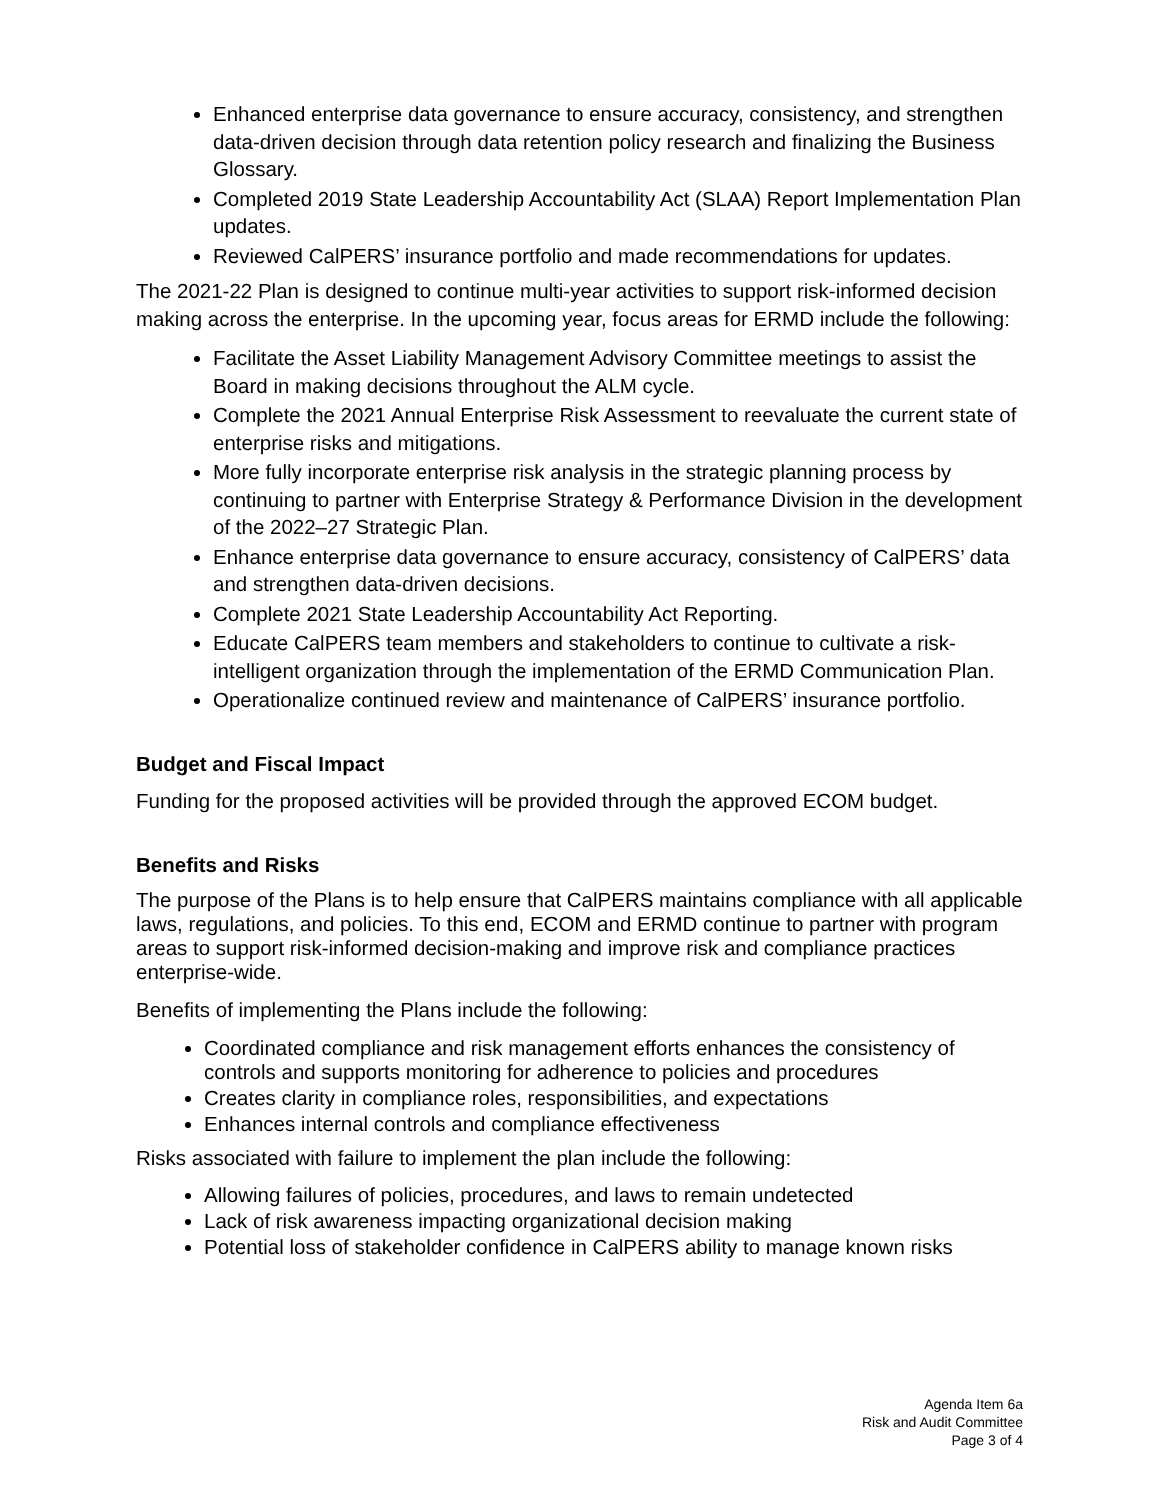Enhanced enterprise data governance to ensure accuracy, consistency, and strengthen data-driven decision through data retention policy research and finalizing the Business Glossary.
Completed 2019 State Leadership Accountability Act (SLAA) Report Implementation Plan updates.
Reviewed CalPERS’ insurance portfolio and made recommendations for updates.
The 2021-22 Plan is designed to continue multi-year activities to support risk-informed decision making across the enterprise. In the upcoming year, focus areas for ERMD include the following:
Facilitate the Asset Liability Management Advisory Committee meetings to assist the Board in making decisions throughout the ALM cycle.
Complete the 2021 Annual Enterprise Risk Assessment to reevaluate the current state of enterprise risks and mitigations.
More fully incorporate enterprise risk analysis in the strategic planning process by continuing to partner with Enterprise Strategy & Performance Division in the development of the 2022–27 Strategic Plan.
Enhance enterprise data governance to ensure accuracy, consistency of CalPERS’ data and strengthen data-driven decisions.
Complete 2021 State Leadership Accountability Act Reporting.
Educate CalPERS team members and stakeholders to continue to cultivate a risk-intelligent organization through the implementation of the ERMD Communication Plan.
Operationalize continued review and maintenance of CalPERS’ insurance portfolio.
Budget and Fiscal Impact
Funding for the proposed activities will be provided through the approved ECOM budget.
Benefits and Risks
The purpose of the Plans is to help ensure that CalPERS maintains compliance with all applicable laws, regulations, and policies. To this end, ECOM and ERMD continue to partner with program areas to support risk-informed decision-making and improve risk and compliance practices enterprise-wide.
Benefits of implementing the Plans include the following:
Coordinated compliance and risk management efforts enhances the consistency of controls and supports monitoring for adherence to policies and procedures
Creates clarity in compliance roles, responsibilities, and expectations
Enhances internal controls and compliance effectiveness
Risks associated with failure to implement the plan include the following:
Allowing failures of policies, procedures, and laws to remain undetected
Lack of risk awareness impacting organizational decision making
Potential loss of stakeholder confidence in CalPERS ability to manage known risks
Agenda Item 6a
Risk and Audit Committee
Page 3 of 4